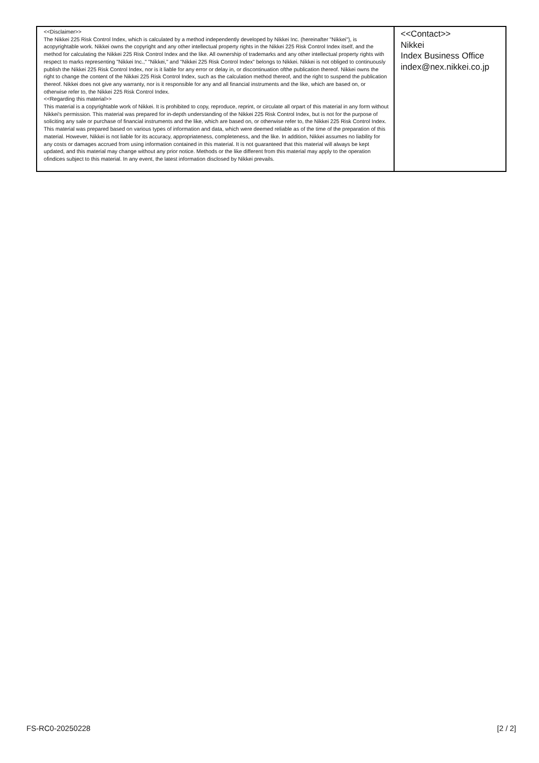| <<Disclaimer>> The Nikkei 225 Risk Control Index, which is calculated by a method independently developed by Nikkei Inc. (hereinafter "Nikkei"), is acopyrightable work. Nikkei owns the copyright and any other intellectual property rights in the Nikkei 225 Risk Control Index itself, and the method for calculating the Nikkei 225 Risk Control Index and the like. All ownership of trademarks and any other intellectual property rights with respect to marks representing "Nikkei Inc.," "Nikkei," and "Nikkei 225 Risk Control Index" belongs to Nikkei. Nikkei is not obliged to continuously publish the Nikkei 225 Risk Control Index, nor is it liable for any error or delay in, or discontinuation ofthe publication thereof. Nikkei owns the right to change the content of the Nikkei 225 Risk Control Index, such as the calculation method thereof, and the right to suspend the publication thereof. Nikkei does not give any warranty, nor is it responsible for any and all financial instruments and the like, which are based on, or otherwise refer to, the Nikkei 225 Risk Control Index. <<Regarding this material>> This material is a copyrightable work of Nikkei. It is prohibited to copy, reproduce, reprint, or circulate all orpart of this material in any form without Nikkei's permission. This material was prepared for in-depth understanding of the Nikkei 225 Risk Control Index, but is not for the purpose of soliciting any sale or purchase of financial instruments and the like, which are based on, or otherwise refer to, the Nikkei 225 Risk Control Index. This material was prepared based on various types of information and data, which were deemed reliable as of the time of the preparation of this material. However, Nikkei is not liable for its accuracy, appropriateness, completeness, and the like. In addition, Nikkei assumes no liability for any costs or damages accrued from using information contained in this material. It is not guaranteed that this material will always be kept updated, and this material may change without any prior notice. Methods or the like different from this material may apply to the operation ofindices subject to this material. In any event, the latest information disclosed by Nikkei prevails. | <<Contact>> Nikkei Index Business Office index@nex.nikkei.co.jp |
FS-RC0-20250228 [2 / 2]